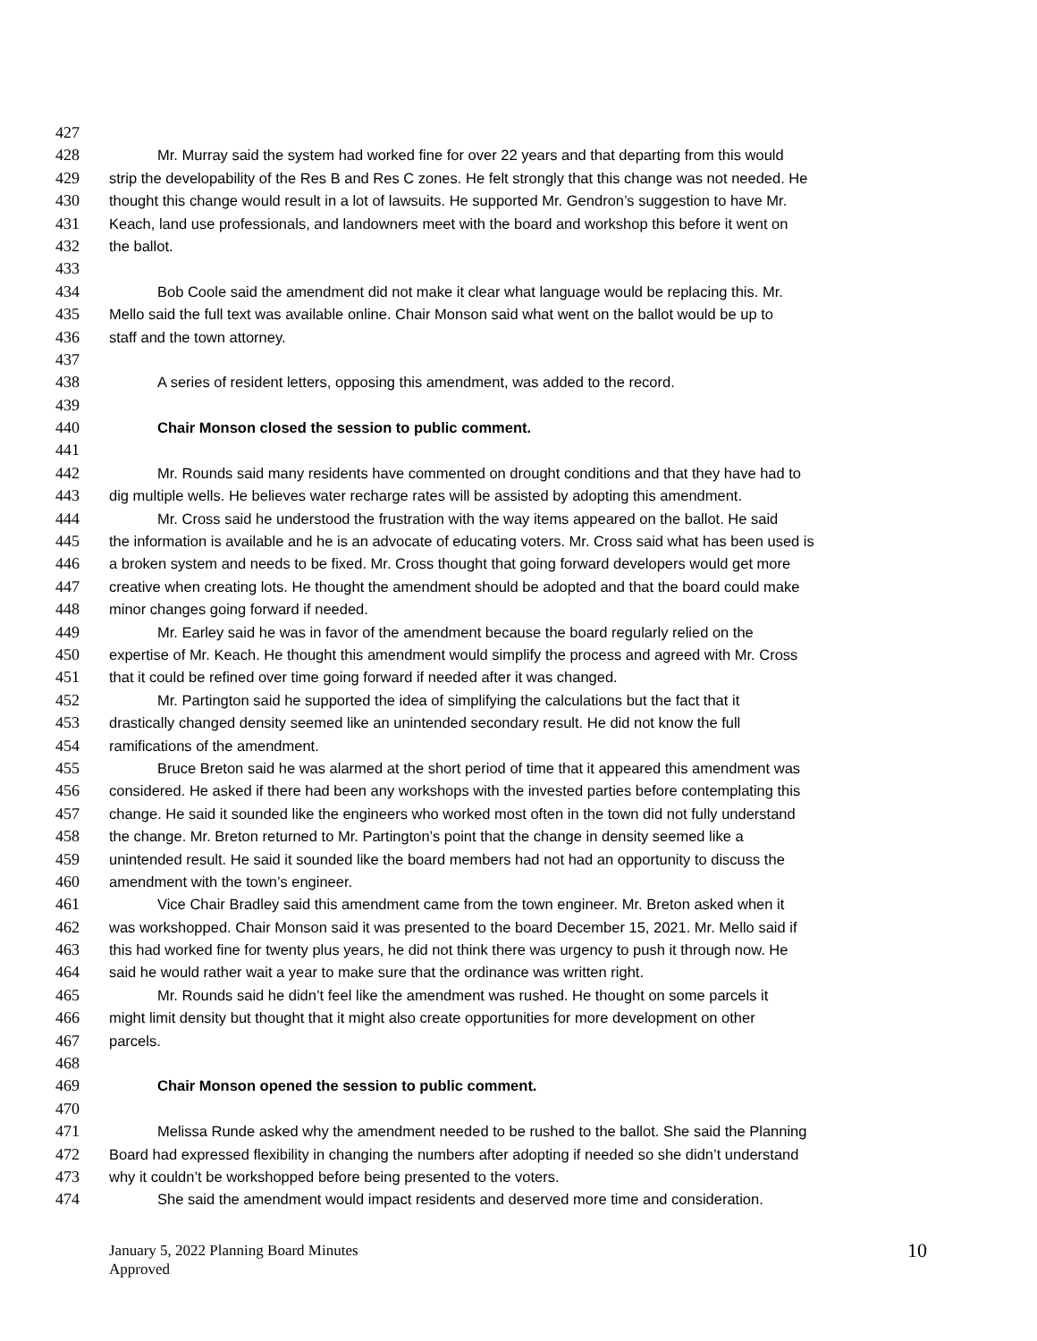427
428 Mr. Murray said the system had worked fine for over 22 years and that departing from this would
429 strip the developability of the Res B and Res C zones. He felt strongly that this change was not needed. He
430 thought this change would result in a lot of lawsuits. He supported Mr. Gendron’s suggestion to have Mr.
431 Keach, land use professionals, and landowners meet with the board and workshop this before it went on
432 the ballot.
433
434 Bob Coole said the amendment did not make it clear what language would be replacing this. Mr.
435 Mello said the full text was available online. Chair Monson said what went on the ballot would be up to
436 staff and the town attorney.
437
438 A series of resident letters, opposing this amendment, was added to the record.
439
440 Chair Monson closed the session to public comment.
441
442 Mr. Rounds said many residents have commented on drought conditions and that they have had to
443 dig multiple wells. He believes water recharge rates will be assisted by adopting this amendment.
444 Mr. Cross said he understood the frustration with the way items appeared on the ballot. He said
445 the information is available and he is an advocate of educating voters. Mr. Cross said what has been used is
446 a broken system and needs to be fixed. Mr. Cross thought that going forward developers would get more
447 creative when creating lots. He thought the amendment should be adopted and that the board could make
448 minor changes going forward if needed.
449 Mr. Earley said he was in favor of the amendment because the board regularly relied on the
450 expertise of Mr. Keach. He thought this amendment would simplify the process and agreed with Mr. Cross
451 that it could be refined over time going forward if needed after it was changed.
452 Mr. Partington said he supported the idea of simplifying the calculations but the fact that it
453 drastically changed density seemed like an unintended secondary result. He did not know the full
454 ramifications of the amendment.
455 Bruce Breton said he was alarmed at the short period of time that it appeared this amendment was
456 considered. He asked if there had been any workshops with the invested parties before contemplating this
457 change. He said it sounded like the engineers who worked most often in the town did not fully understand
458 the change. Mr. Breton returned to Mr. Partington’s point that the change in density seemed like a
459 unintended result. He said it sounded like the board members had not had an opportunity to discuss the
460 amendment with the town’s engineer.
461 Vice Chair Bradley said this amendment came from the town engineer. Mr. Breton asked when it
462 was workshopped. Chair Monson said it was presented to the board December 15, 2021. Mr. Mello said if
463 this had worked fine for twenty plus years, he did not think there was urgency to push it through now. He
464 said he would rather wait a year to make sure that the ordinance was written right.
465 Mr. Rounds said he didn’t feel like the amendment was rushed. He thought on some parcels it
466 might limit density but thought that it might also create opportunities for more development on other
467 parcels.
468
469 Chair Monson opened the session to public comment.
470
471 Melissa Runde asked why the amendment needed to be rushed to the ballot. She said the Planning
472 Board had expressed flexibility in changing the numbers after adopting if needed so she didn’t understand
473 why it couldn’t be workshopped before being presented to the voters.
474 She said the amendment would impact residents and deserved more time and consideration.
January 5, 2022 Planning Board Minutes
Approved
10